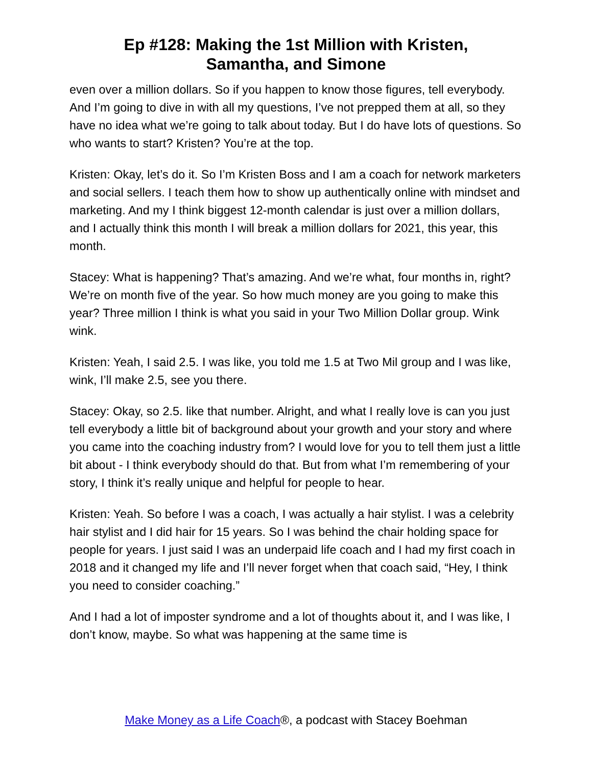Ep #128: Making the 1st Million with Kristen,
Samantha, and Simone
even over a million dollars. So if you happen to know those figures, tell everybody. And I’m going to dive in with all my questions, I’ve not prepped them at all, so they have no idea what we’re going to talk about today. But I do have lots of questions. So who wants to start? Kristen? You’re at the top.
Kristen: Okay, let’s do it. So I’m Kristen Boss and I am a coach for network marketers and social sellers. I teach them how to show up authentically online with mindset and marketing. And my I think biggest 12-month calendar is just over a million dollars, and I actually think this month I will break a million dollars for 2021, this year, this month.
Stacey: What is happening? That’s amazing. And we’re what, four months in, right? We’re on month five of the year. So how much money are you going to make this year? Three million I think is what you said in your Two Million Dollar group. Wink wink.
Kristen: Yeah, I said 2.5. I was like, you told me 1.5 at Two Mil group and I was like, wink, I’ll make 2.5, see you there.
Stacey: Okay, so 2.5. like that number. Alright, and what I really love is can you just tell everybody a little bit of background about your growth and your story and where you came into the coaching industry from? I would love for you to tell them just a little bit about - I think everybody should do that. But from what I’m remembering of your story, I think it’s really unique and helpful for people to hear.
Kristen: Yeah. So before I was a coach, I was actually a hair stylist. I was a celebrity hair stylist and I did hair for 15 years. So I was behind the chair holding space for people for years. I just said I was an underpaid life coach and I had my first coach in 2018 and it changed my life and I’ll never forget when that coach said, “Hey, I think you need to consider coaching.”
And I had a lot of imposter syndrome and a lot of thoughts about it, and I was like, I don’t know, maybe. So what was happening at the same time is
Make Money as a Life Coach®, a podcast with Stacey Boehman